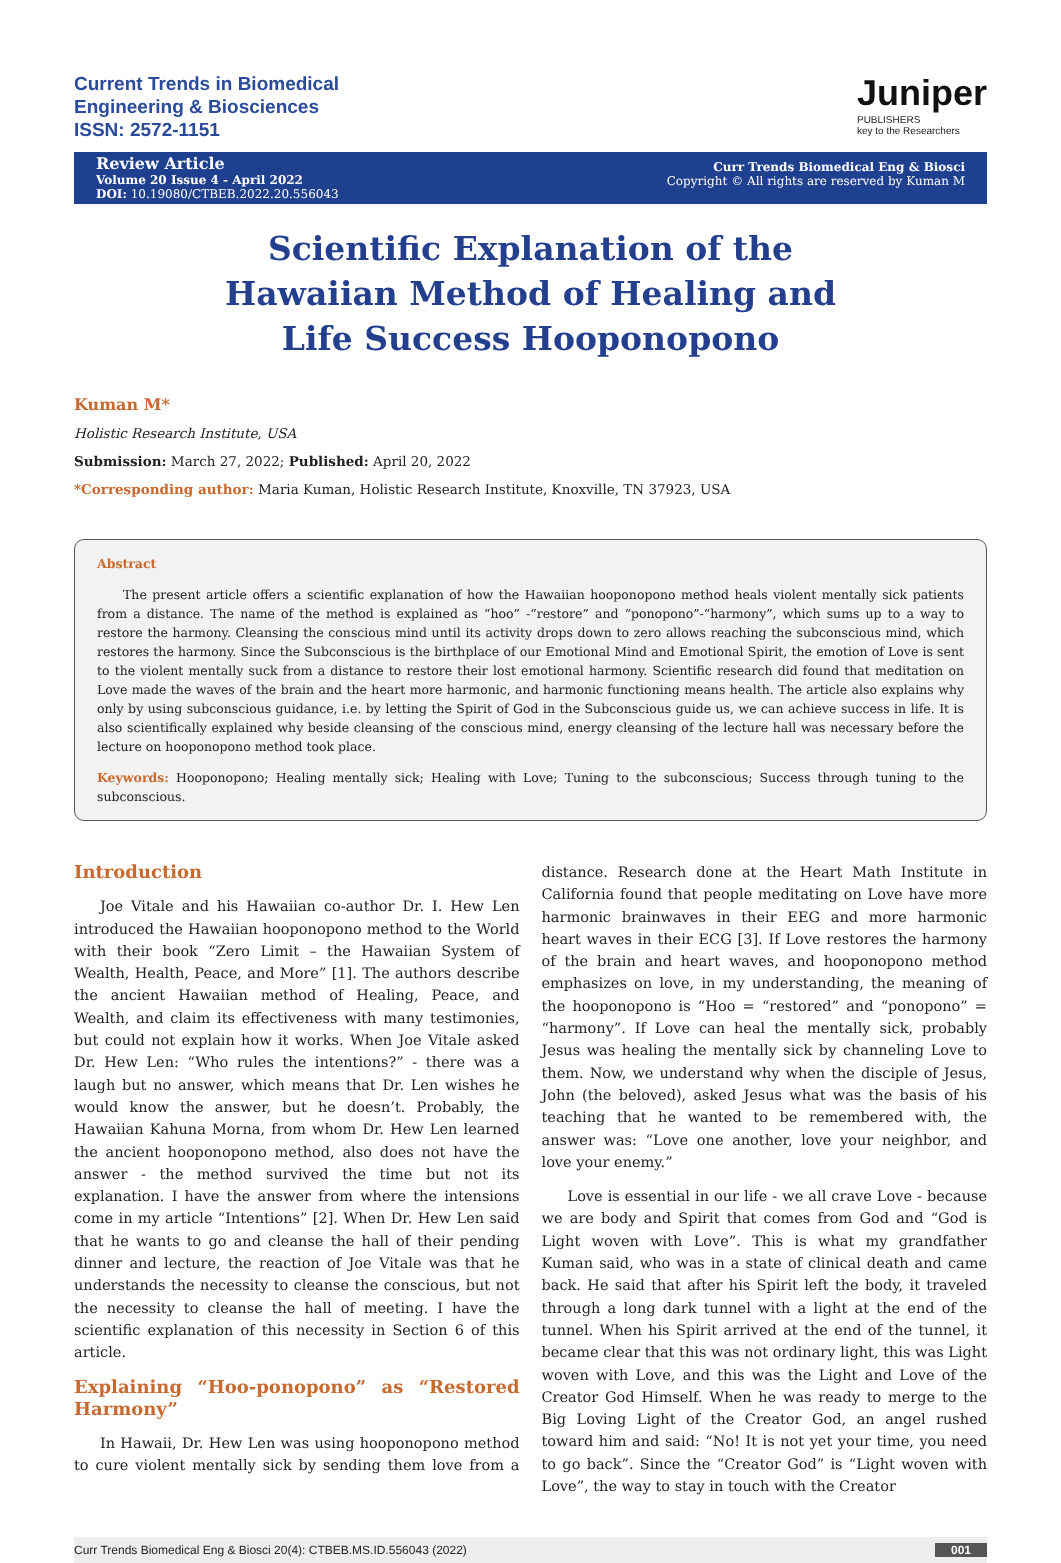Current Trends in Biomedical
Engineering & Biosciences
ISSN: 2572-1151
Juniper
PUBLISHERS
key to the Researchers
Review Article
Volume 20 Issue 4 - April 2022
DOI: 10.19080/CTBEB.2022.20.556043
Curr Trends Biomedical Eng & Biosci
Copyright © All rights are reserved by Kuman M
Scientific Explanation of the Hawaiian Method of Healing and Life Success Hooponopono
Kuman M*
Holistic Research Institute, USA
Submission: March 27, 2022; Published: April 20, 2022
*Corresponding author: Maria Kuman, Holistic Research Institute, Knoxville, TN 37923, USA
Abstract
The present article offers a scientific explanation of how the Hawaiian hooponopono method heals violent mentally sick patients from a distance. The name of the method is explained as “hoo” -“restore” and “ponopono”-“harmony”, which sums up to a way to restore the harmony. Cleansing the conscious mind until its activity drops down to zero allows reaching the subconscious mind, which restores the harmony. Since the Subconscious is the birthplace of our Emotional Mind and Emotional Spirit, the emotion of Love is sent to the violent mentally suck from a distance to restore their lost emotional harmony. Scientific research did found that meditation on Love made the waves of the brain and the heart more harmonic, and harmonic functioning means health. The article also explains why only by using subconscious guidance, i.e. by letting the Spirit of God in the Subconscious guide us, we can achieve success in life. It is also scientifically explained why beside cleansing of the conscious mind, energy cleansing of the lecture hall was necessary before the lecture on hooponopono method took place.
Keywords: Hooponopono; Healing mentally sick; Healing with Love; Tuning to the subconscious; Success through tuning to the subconscious.
Introduction
Joe Vitale and his Hawaiian co-author Dr. I. Hew Len introduced the Hawaiian hooponopono method to the World with their book “Zero Limit – the Hawaiian System of Wealth, Health, Peace, and More” [1]. The authors describe the ancient Hawaiian method of Healing, Peace, and Wealth, and claim its effectiveness with many testimonies, but could not explain how it works. When Joe Vitale asked Dr. Hew Len: “Who rules the intentions?” - there was a laugh but no answer, which means that Dr. Len wishes he would know the answer, but he doesn’t. Probably, the Hawaiian Kahuna Morna, from whom Dr. Hew Len learned the ancient hooponopono method, also does not have the answer - the method survived the time but not its explanation. I have the answer from where the intensions come in my article “Intentions” [2]. When Dr. Hew Len said that he wants to go and cleanse the hall of their pending dinner and lecture, the reaction of Joe Vitale was that he understands the necessity to cleanse the conscious, but not the necessity to cleanse the hall of meeting. I have the scientific explanation of this necessity in Section 6 of this article.
Explaining “Hoo-ponopono” as “Restored Harmony”
In Hawaii, Dr. Hew Len was using hooponopono method to cure violent mentally sick by sending them love from a distance. Research done at the Heart Math Institute in California found that people meditating on Love have more harmonic brainwaves in their EEG and more harmonic heart waves in their ECG [3]. If Love restores the harmony of the brain and heart waves, and hooponopono method emphasizes on love, in my understanding, the meaning of the hooponopono is “Hoo = “restored” and “ponopono” = “harmony”. If Love can heal the mentally sick, probably Jesus was healing the mentally sick by channeling Love to them. Now, we understand why when the disciple of Jesus, John (the beloved), asked Jesus what was the basis of his teaching that he wanted to be remembered with, the answer was: “Love one another, love your neighbor, and love your enemy.”
Love is essential in our life - we all crave Love - because we are body and Spirit that comes from God and “God is Light woven with Love”. This is what my grandfather Kuman said, who was in a state of clinical death and came back. He said that after his Spirit left the body, it traveled through a long dark tunnel with a light at the end of the tunnel. When his Spirit arrived at the end of the tunnel, it became clear that this was not ordinary light, this was Light woven with Love, and this was the Light and Love of the Creator God Himself. When he was ready to merge to the Big Loving Light of the Creator God, an angel rushed toward him and said: “No! It is not yet your time, you need to go back”. Since the “Creator God” is “Light woven with Love”, the way to stay in touch with the Creator
Curr Trends Biomedical Eng & Biosci 20(4): CTBEB.MS.ID.556043 (2022) 001